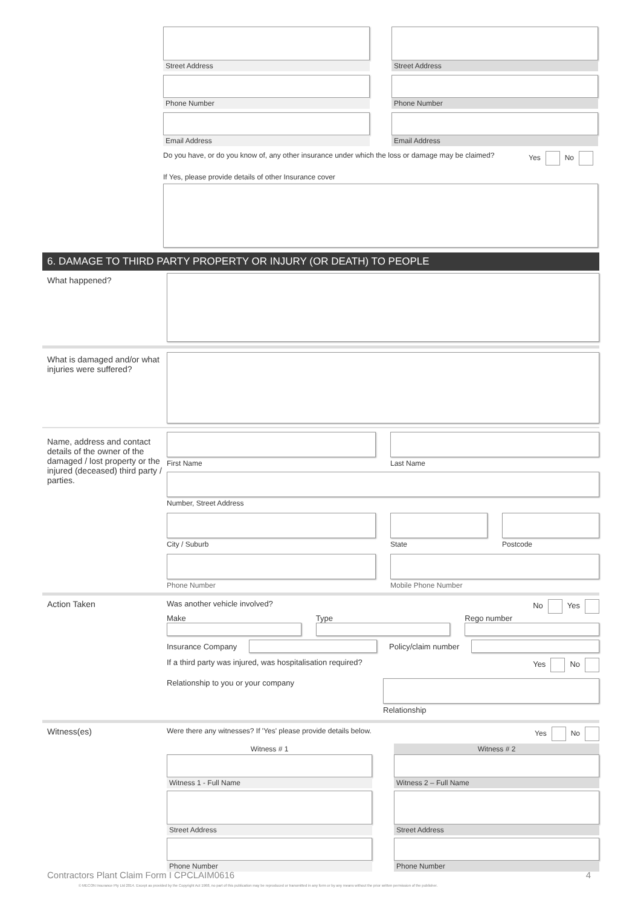Street Address
Phone Number
Email Address
Street Address
Phone Number
Email Address
Do you have, or do you know of, any other insurance under which the loss or damage may be claimed? Yes No
If Yes, please provide details of other Insurance cover
6. DAMAGE TO THIRD PARTY PROPERTY OR INJURY (OR DEATH) TO PEOPLE
What happened?
What is damaged and/or what injuries were suffered?
Name, address and contact details of the owner of the damaged / lost property or the injured (deceased) third party / parties.
First Name Last Name
Number, Street Address
City / Suburb State Postcode
Phone Number Mobile Phone Number
Action Taken Was another vehicle involved? No Yes
Make Type Rego number
Insurance Company
Policy/claim number
If a third party was injured, was hospitalisation required? Yes No
Relationship to you or your company
Relationship
Witness(es)
Were there any witnesses? If 'Yes' please provide details below. Yes No
Witness # 1
Witness 1 - Full Name
Street Address
Phone Number
Witness # 2
Witness 2 – Full Name
Street Address
Phone Number
Contractors Plant Claim Form I CPCLAIM0616 4
© MECON Insurance Pty Ltd 2014. Except as provided by the Copyright Act 1968, no part of this publication may be reproduced or transmitted in any form or by any means without the prior written permission of the publisher.